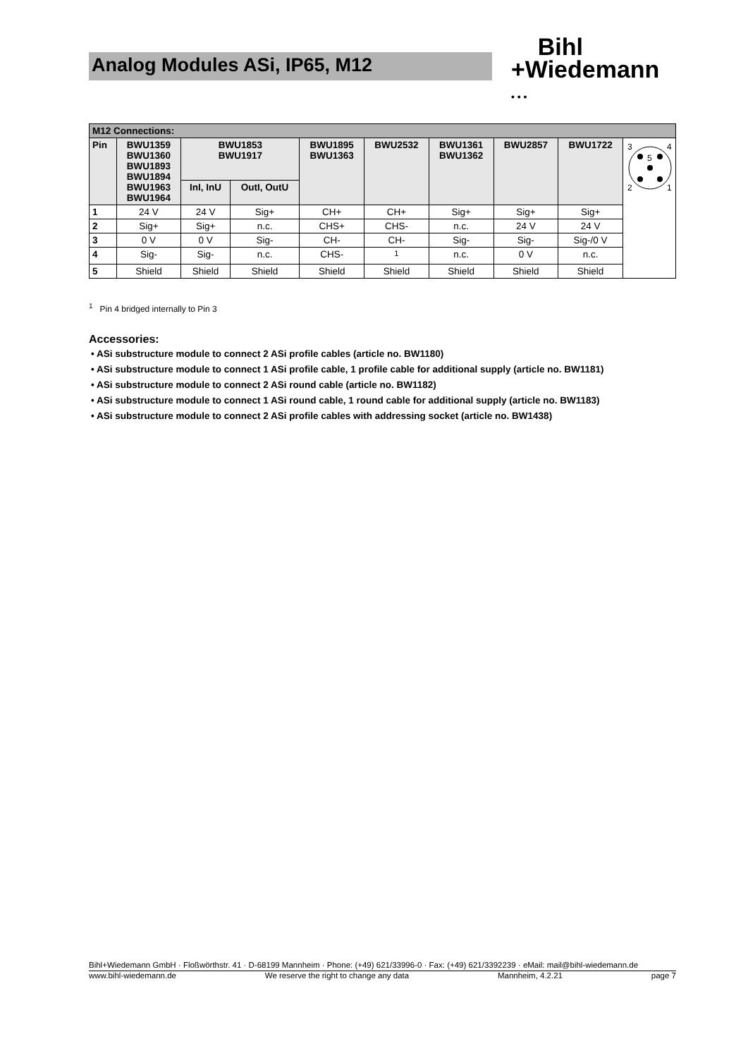Analog Modules ASi, IP65, M12
Bihl
+Wiedemann
• • •
| M12 Connections: | | | | | | | | | |
| --- | --- | --- | --- | --- | --- | --- | --- | --- | --- |
| Pin | BWU1359 BWU1360 BWU1893 BWU1894 BWU1963 BWU1964 | BWU1853 BWU1917 | | BWU1895 BWU1363 | BWU2532 | BWU1361 BWU1362 | BWU2857 | BWU1722 | 3 4 2 1 5 |
| | | InI, InU | OutI, OutU | | | | | | |
| 1 | 24 V | 24 V | Sig+ | CH+ | CH+ | Sig+ | Sig+ | Sig+ | |
| 2 | Sig+ | Sig+ | n.c. | CHS+ | CHS- | n.c. | 24 V | 24 V | |
| 3 | 0 V | 0 V | Sig- | CH- | CH- | Sig- | Sig- | Sig-/0 V | |
| 4 | Sig- | Sig- | n.c. | CHS- | <sup>1</sup> | n.c. | 0 V | n.c. | |
| 5 | Shield | Shield | Shield | Shield | Shield | Shield | Shield | Shield | |
<sup>1</sup> Pin 4 bridged internally to Pin 3
Accessories:
• ASi substructure module to connect 2 ASi profile cables (article no. BW1180)
• ASi substructure module to connect 1 ASi profile cable, 1 profile cable for additional supply (article no. BW1181)
• ASi substructure module to connect 2 ASi round cable (article no. BW1182)
• ASi substructure module to connect 1 ASi round cable, 1 round cable for additional supply (article no. BW1183)
• ASi substructure module to connect 2 ASi profile cables with addressing socket (article no. BW1438)
Bihl+Wiedemann GmbH · Floßwörthstr. 41 · D-68199 Mannheim · Phone: (+49) 621/33996-0 · Fax: (+49) 621/3392239 · eMail: mail@bihl-wiedemann.de
www.bihl-wiedemann.de We reserve the right to change any data Mannheim, 4.2.21 page 7